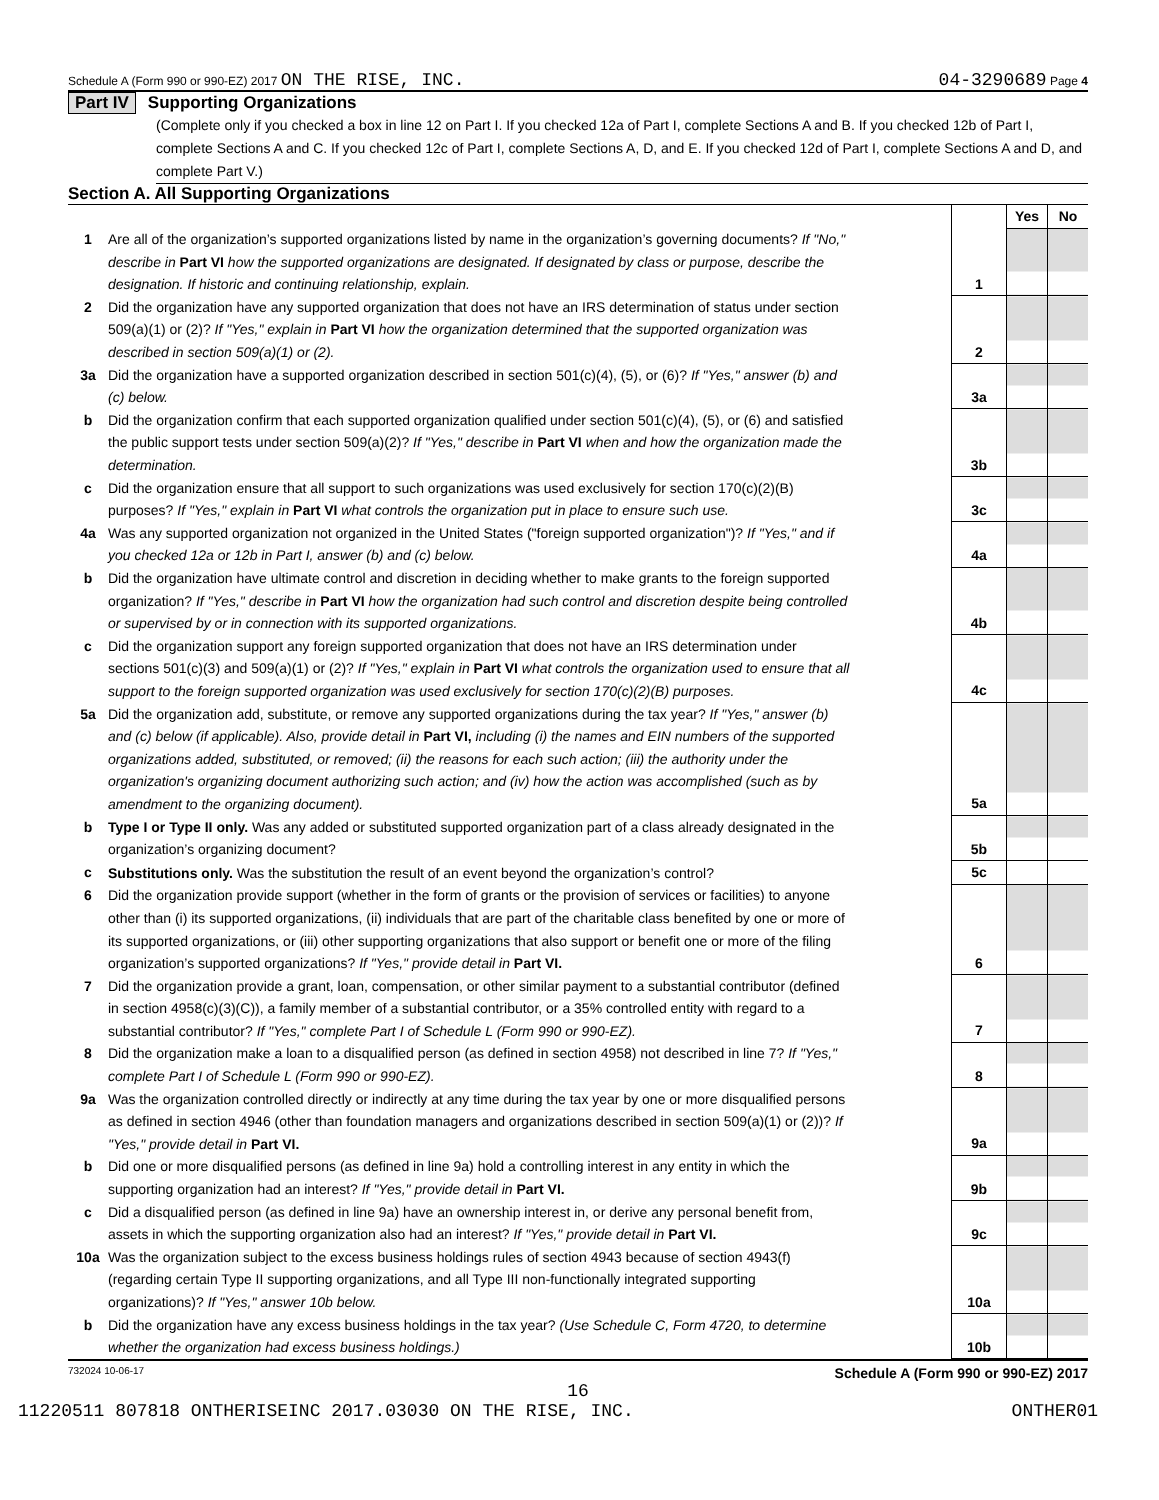Schedule A (Form 990 or 990-EZ) 2017 ON THE RISE, INC.
04-3290689 Page 4
Part IV Supporting Organizations
(Complete only if you checked a box in line 12 on Part I. If you checked 12a of Part I, complete Sections A and B. If you checked 12b of Part I, complete Sections A and C. If you checked 12c of Part I, complete Sections A, D, and E. If you checked 12d of Part I, complete Sections A and D, and complete Part V.)
Section A. All Supporting Organizations
| | | | Yes | No |
| 1 | Are all of the organization’s supported organizations listed by name in the organization’s governing documents? If "No," describe in Part VI how the supported organizations are designated. If designated by class or purpose, describe the designation. If historic and continuing relationship, explain. | 1 | | |
| 2 | Did the organization have any supported organization that does not have an IRS determination of status under section 509(a)(1) or (2)? If "Yes," explain in Part VI how the organization determined that the supported organization was described in section 509(a)(1) or (2). | 2 | | |
| 3a | Did the organization have a supported organization described in section 501(c)(4), (5), or (6)? If "Yes," answer (b) and (c) below. | 3a | | |
| b | Did the organization confirm that each supported organization qualified under section 501(c)(4), (5), or (6) and satisfied the public support tests under section 509(a)(2)? If "Yes," describe in Part VI when and how the organization made the determination. | 3b | | |
| c | Did the organization ensure that all support to such organizations was used exclusively for section 170(c)(2)(B) purposes? If "Yes," explain in Part VI what controls the organization put in place to ensure such use. | 3c | | |
| 4a | Was any supported organization not organized in the United States ("foreign supported organization")? If "Yes," and if you checked 12a or 12b in Part I, answer (b) and (c) below. | 4a | | |
| b | Did the organization have ultimate control and discretion in deciding whether to make grants to the foreign supported organization? If "Yes," describe in Part VI how the organization had such control and discretion despite being controlled or supervised by or in connection with its supported organizations. | 4b | | |
| c | Did the organization support any foreign supported organization that does not have an IRS determination under sections 501(c)(3) and 509(a)(1) or (2)? If "Yes," explain in Part VI what controls the organization used to ensure that all support to the foreign supported organization was used exclusively for section 170(c)(2)(B) purposes. | 4c | | |
| 5a | Did the organization add, substitute, or remove any supported organizations during the tax year? If "Yes," answer (b) and (c) below (if applicable). Also, provide detail in Part VI, including (i) the names and EIN numbers of the supported organizations added, substituted, or removed; (ii) the reasons for each such action; (iii) the authority under the organization's organizing document authorizing such action; and (iv) how the action was accomplished (such as by amendment to the organizing document). | 5a | | |
| b | Type I or Type II only. Was any added or substituted supported organization part of a class already designated in the organization’s organizing document? | 5b | | |
| c | Substitutions only. Was the substitution the result of an event beyond the organization’s control? | 5c | | |
| 6 | Did the organization provide support (whether in the form of grants or the provision of services or facilities) to anyone other than (i) its supported organizations, (ii) individuals that are part of the charitable class benefited by one or more of its supported organizations, or (iii) other supporting organizations that also support or benefit one or more of the filing organization’s supported organizations? If "Yes," provide detail in Part VI. | 6 | | |
| 7 | Did the organization provide a grant, loan, compensation, or other similar payment to a substantial contributor (defined in section 4958(c)(3)(C)), a family member of a substantial contributor, or a 35% controlled entity with regard to a substantial contributor? If "Yes," complete Part I of Schedule L (Form 990 or 990-EZ). | 7 | | |
| 8 | Did the organization make a loan to a disqualified person (as defined in section 4958) not described in line 7? If "Yes," complete Part I of Schedule L (Form 990 or 990-EZ). | 8 | | |
| 9a | Was the organization controlled directly or indirectly at any time during the tax year by one or more disqualified persons as defined in section 4946 (other than foundation managers and organizations described in section 509(a)(1) or (2))? If "Yes," provide detail in Part VI. | 9a | | |
| b | Did one or more disqualified persons (as defined in line 9a) hold a controlling interest in any entity in which the supporting organization had an interest? If "Yes," provide detail in Part VI. | 9b | | |
| c | Did a disqualified person (as defined in line 9a) have an ownership interest in, or derive any personal benefit from, assets in which the supporting organization also had an interest? If "Yes," provide detail in Part VI. | 9c | | |
| 10a | Was the organization subject to the excess business holdings rules of section 4943 because of section 4943(f) (regarding certain Type II supporting organizations, and all Type III non-functionally integrated supporting organizations)? If "Yes," answer 10b below. | 10a | | |
| b | Did the organization have any excess business holdings in the tax year? (Use Schedule C, Form 4720, to determine whether the organization had excess business holdings.) | 10b | | |
732024 10-06-17 Schedule A (Form 990 or 990-EZ) 2017
16
11220511 807818 ONTHERISEINC 2017.03030 ON THE RISE, INC. ONTHER01